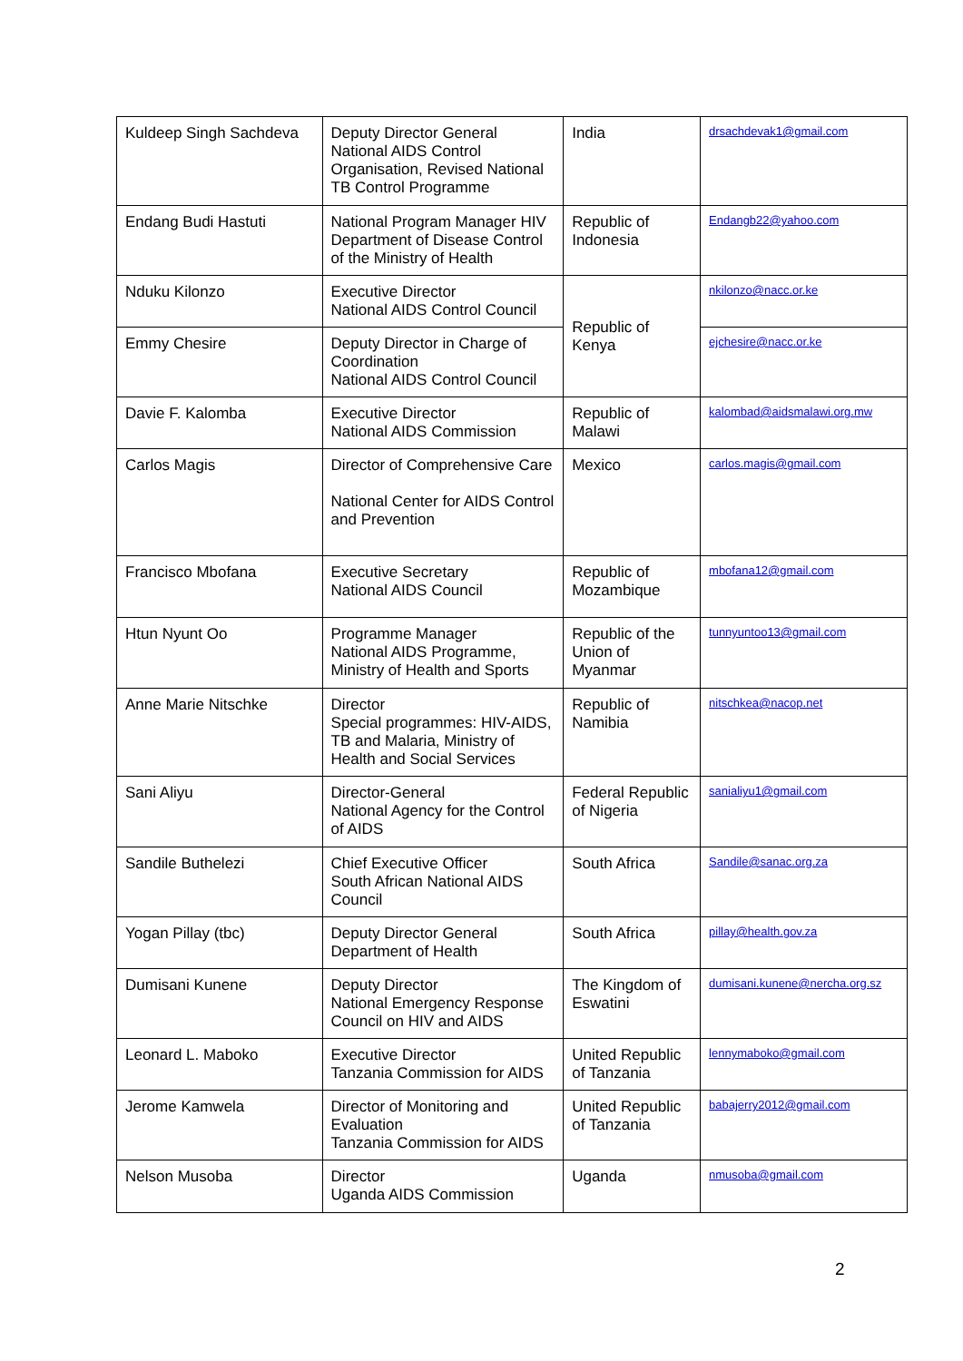| Kuldeep Singh Sachdeva | Deputy Director General National AIDS Control Organisation, Revised National TB Control Programme | India | drsachdevak1@gmail.com |
| Endang Budi Hastuti | National Program Manager HIV Department of Disease Control of the Ministry of Health | Republic of Indonesia | Endangb22@yahoo.com |
| Nduku Kilonzo | Executive Director National AIDS Control Council | Republic of Kenya | nkilonzo@nacc.or.ke |
| Emmy Chesire | Deputy Director in Charge of Coordination National AIDS Control Council | | ejchesire@nacc.or.ke |
| Davie F. Kalomba | Executive Director National AIDS Commission | Republic of Malawi | kalombad@aidsmalawi.org.mw |
| Carlos Magis | Director of Comprehensive Care National Center for AIDS Control and Prevention | Mexico | carlos.magis@gmail.com |
| Francisco Mbofana | Executive Secretary National AIDS Council | Republic of Mozambique | mbofana12@gmail.com |
| Htun Nyunt Oo | Programme Manager National AIDS Programme, Ministry of Health and Sports | Republic of the Union of Myanmar | tunnyuntoo13@gmail.com |
| Anne Marie Nitschke | Director Special programmes: HIV-AIDS, TB and Malaria, Ministry of Health and Social Services | Republic of Namibia | nitschkea@nacop.net |
| Sani Aliyu | Director-General National Agency for the Control of AIDS | Federal Republic of Nigeria | sanialiyu1@gmail.com |
| Sandile Buthelezi | Chief Executive Officer South African National AIDS Council | South Africa | Sandile@sanac.org.za |
| Yogan Pillay (tbc) | Deputy Director General Department of Health | South Africa | pillay@health.gov.za |
| Dumisani Kunene | Deputy Director National Emergency Response Council on HIV and AIDS | The Kingdom of Eswatini | dumisani.kunene@nercha.org.sz |
| Leonard L. Maboko | Executive Director Tanzania Commission for AIDS | United Republic of Tanzania | lennymaboko@gmail.com |
| Jerome Kamwela | Director of Monitoring and Evaluation Tanzania Commission for AIDS | United Republic of Tanzania | babajerry2012@gmail.com |
| Nelson Musoba | Director Uganda AIDS Commission | Uganda | nmusoba@gmail.com |
2